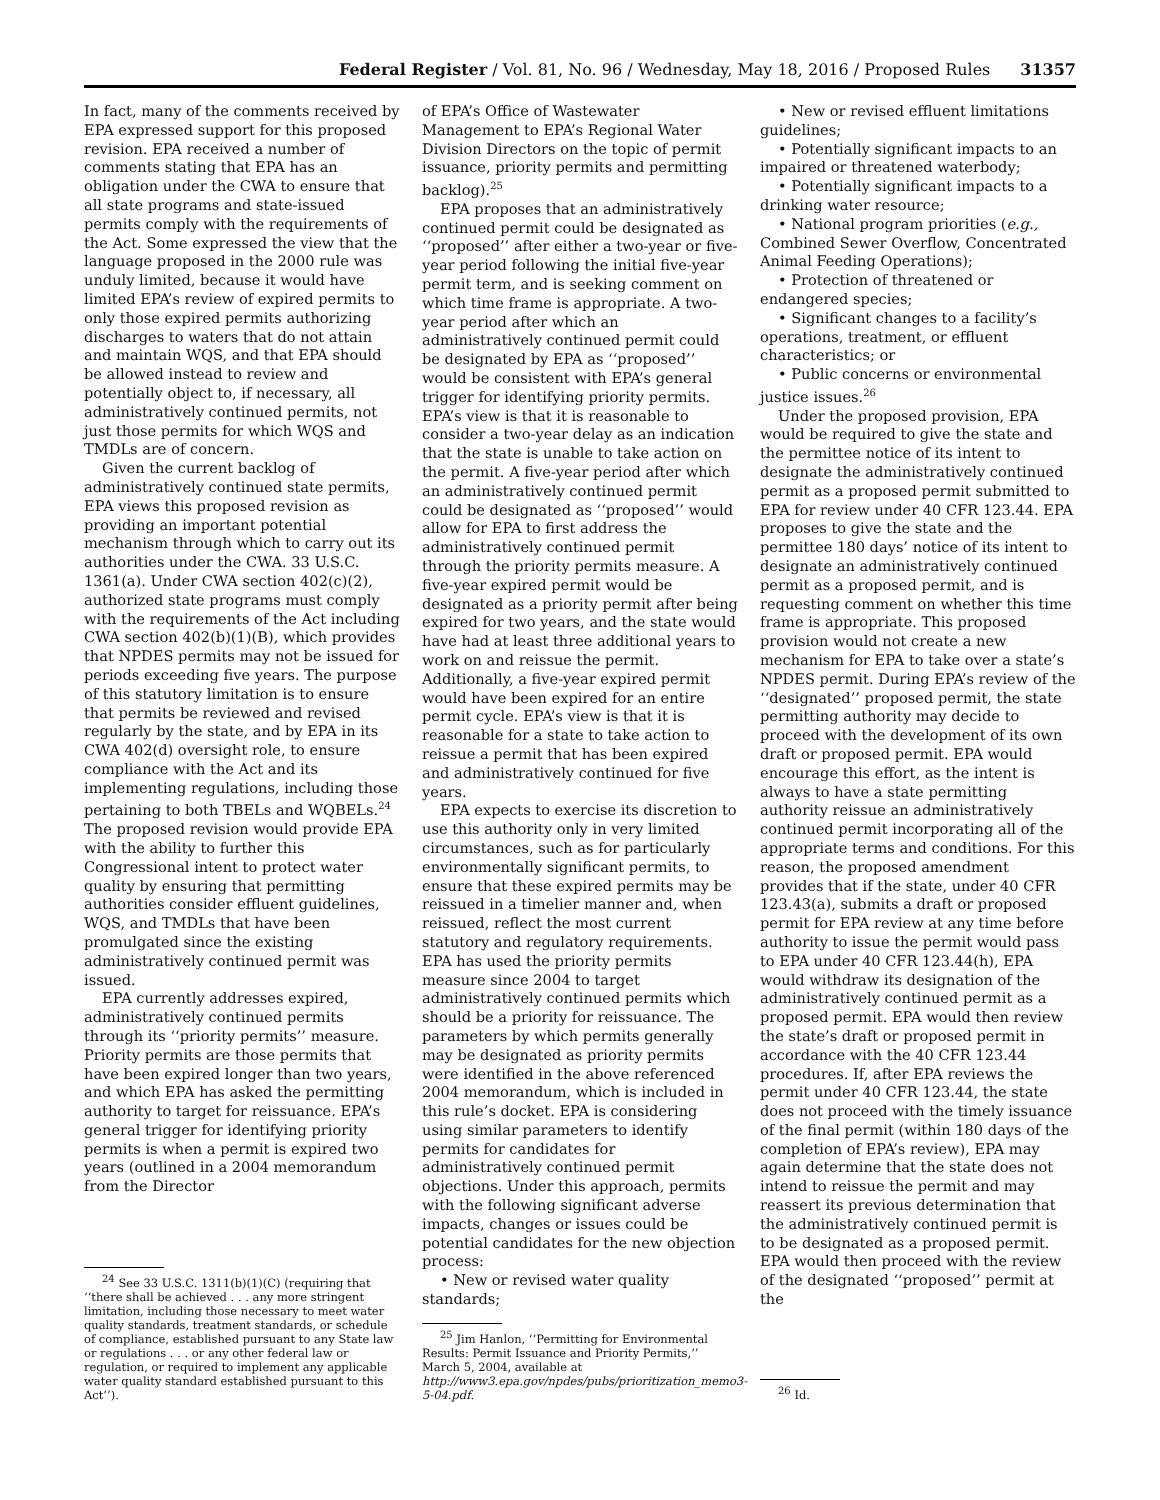Federal Register / Vol. 81, No. 96 / Wednesday, May 18, 2016 / Proposed Rules 31357
In fact, many of the comments received by EPA expressed support for this proposed revision. EPA received a number of comments stating that EPA has an obligation under the CWA to ensure that all state programs and state-issued permits comply with the requirements of the Act. Some expressed the view that the language proposed in the 2000 rule was unduly limited, because it would have limited EPA’s review of expired permits to only those expired permits authorizing discharges to waters that do not attain and maintain WQS, and that EPA should be allowed instead to review and potentially object to, if necessary, all administratively continued permits, not just those permits for which WQS and TMDLs are of concern.
Given the current backlog of administratively continued state permits, EPA views this proposed revision as providing an important potential mechanism through which to carry out its authorities under the CWA. 33 U.S.C. 1361(a). Under CWA section 402(c)(2), authorized state programs must comply with the requirements of the Act including CWA section 402(b)(1)(B), which provides that NPDES permits may not be issued for periods exceeding five years. The purpose of this statutory limitation is to ensure that permits be reviewed and revised regularly by the state, and by EPA in its CWA 402(d) oversight role, to ensure compliance with the Act and its implementing regulations, including those pertaining to both TBELs and WQBELs.<sup>24</sup> The proposed revision would provide EPA with the ability to further this Congressional intent to protect water quality by ensuring that permitting authorities consider effluent guidelines, WQS, and TMDLs that have been promulgated since the existing administratively continued permit was issued.
EPA currently addresses expired, administratively continued permits through its ‘‘priority permits’’ measure. Priority permits are those permits that have been expired longer than two years, and which EPA has asked the permitting authority to target for reissuance. EPA’s general trigger for identifying priority permits is when a permit is expired two years (outlined in a 2004 memorandum from the Director
<sup>24</sup> See 33 U.S.C. 1311(b)(1)(C) (requiring that ‘‘there shall be achieved . . . any more stringent limitation, including those necessary to meet water quality standards, treatment standards, or schedule of compliance, established pursuant to any State law or regulations . . . or any other federal law or regulation, or required to implement any applicable water quality standard established pursuant to this Act’’).
of EPA’s Office of Wastewater Management to EPA’s Regional Water Division Directors on the topic of permit issuance, priority permits and permitting backlog).<sup>25</sup>
EPA proposes that an administratively continued permit could be designated as ‘‘proposed’’ after either a two-year or five-year period following the initial five-year permit term, and is seeking comment on which time frame is appropriate. A two-year period after which an administratively continued permit could be designated by EPA as ‘‘proposed’’ would be consistent with EPA’s general trigger for identifying priority permits. EPA’s view is that it is reasonable to consider a two-year delay as an indication that the state is unable to take action on the permit. A five-year period after which an administratively continued permit could be designated as ‘‘proposed’’ would allow for EPA to first address the administratively continued permit through the priority permits measure. A five-year expired permit would be designated as a priority permit after being expired for two years, and the state would have had at least three additional years to work on and reissue the permit. Additionally, a five-year expired permit would have been expired for an entire permit cycle. EPA’s view is that it is reasonable for a state to take action to reissue a permit that has been expired and administratively continued for five years.
EPA expects to exercise its discretion to use this authority only in very limited circumstances, such as for particularly environmentally significant permits, to ensure that these expired permits may be reissued in a timelier manner and, when reissued, reflect the most current statutory and regulatory requirements. EPA has used the priority permits measure since 2004 to target administratively continued permits which should be a priority for reissuance. The parameters by which permits generally may be designated as priority permits were identified in the above referenced 2004 memorandum, which is included in this rule’s docket. EPA is considering using similar parameters to identify permits for candidates for administratively continued permit objections. Under this approach, permits with the following significant adverse impacts, changes or issues could be potential candidates for the new objection process:
• New or revised water quality standards;
<sup>25</sup> Jim Hanlon, ‘‘Permitting for Environmental Results: Permit Issuance and Priority Permits,’’ March 5, 2004, available at http://www3.epa.gov/npdes/pubs/prioritization_memo3-5-04.pdf.
• New or revised effluent limitations guidelines;
• Potentially significant impacts to an impaired or threatened waterbody;
• Potentially significant impacts to a drinking water resource;
• National program priorities (e.g., Combined Sewer Overflow, Concentrated Animal Feeding Operations);
• Protection of threatened or endangered species;
• Significant changes to a facility’s operations, treatment, or effluent characteristics; or
• Public concerns or environmental justice issues.<sup>26</sup>
Under the proposed provision, EPA would be required to give the state and the permittee notice of its intent to designate the administratively continued permit as a proposed permit submitted to EPA for review under 40 CFR 123.44. EPA proposes to give the state and the permittee 180 days’ notice of its intent to designate an administratively continued permit as a proposed permit, and is requesting comment on whether this time frame is appropriate. This proposed provision would not create a new mechanism for EPA to take over a state’s NPDES permit. During EPA’s review of the ‘‘designated’’ proposed permit, the state permitting authority may decide to proceed with the development of its own draft or proposed permit. EPA would encourage this effort, as the intent is always to have a state permitting authority reissue an administratively continued permit incorporating all of the appropriate terms and conditions. For this reason, the proposed amendment provides that if the state, under 40 CFR 123.43(a), submits a draft or proposed permit for EPA review at any time before authority to issue the permit would pass to EPA under 40 CFR 123.44(h), EPA would withdraw its designation of the administratively continued permit as a proposed permit. EPA would then review the state’s draft or proposed permit in accordance with the 40 CFR 123.44 procedures. If, after EPA reviews the permit under 40 CFR 123.44, the state does not proceed with the timely issuance of the final permit (within 180 days of the completion of EPA’s review), EPA may again determine that the state does not intend to reissue the permit and may reassert its previous determination that the administratively continued permit is to be designated as a proposed permit. EPA would then proceed with the review of the designated ‘‘proposed’’ permit at the
<sup>26</sup> Id.